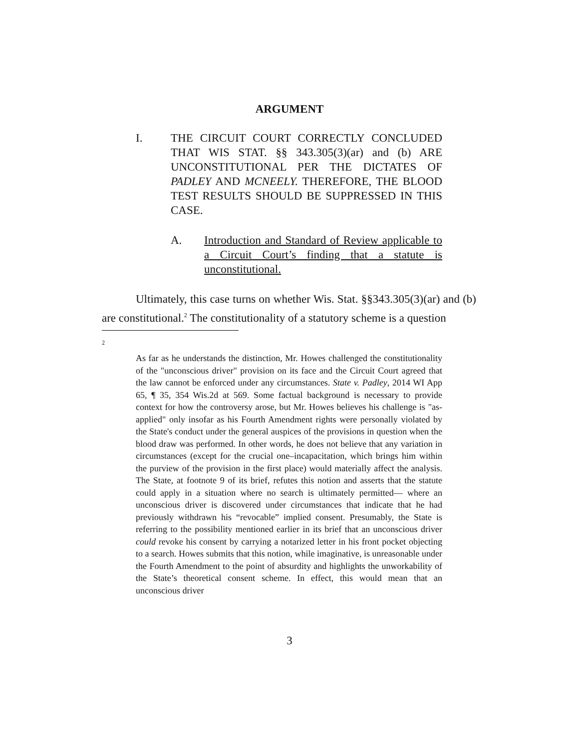ARGUMENT
I. THE CIRCUIT COURT CORRECTLY CONCLUDED THAT WIS STAT. §§ 343.305(3)(ar) and (b) ARE UNCONSTITUTIONAL PER THE DICTATES OF PADLEY AND MCNEELY. THEREFORE, THE BLOOD TEST RESULTS SHOULD BE SUPPRESSED IN THIS CASE.
A. Introduction and Standard of Review applicable to a Circuit Court’s finding that a statute is unconstitutional.
Ultimately, this case turns on whether Wis. Stat. §§343.305(3)(ar) and (b) are constitutional.<sup>2</sup> The constitutionality of a statutory scheme is a question
2
As far as he understands the distinction, Mr. Howes challenged the constitutionality of the "unconscious driver" provision on its face and the Circuit Court agreed that the law cannot be enforced under any circumstances. State v. Padley, 2014 WI App 65, ¶ 35, 354 Wis.2d at 569. Some factual background is necessary to provide context for how the controversy arose, but Mr. Howes believes his challenge is "as-applied" only insofar as his Fourth Amendment rights were personally violated by the State's conduct under the general auspices of the provisions in question when the blood draw was performed. In other words, he does not believe that any variation in circumstances (except for the crucial one–incapacitation, which brings him within the purview of the provision in the first place) would materially affect the analysis. The State, at footnote 9 of its brief, refutes this notion and asserts that the statute could apply in a situation where no search is ultimately permitted— where an unconscious driver is discovered under circumstances that indicate that he had previously withdrawn his “revocable” implied consent. Presumably, the State is referring to the possibility mentioned earlier in its brief that an unconscious driver could revoke his consent by carrying a notarized letter in his front pocket objecting to a search. Howes submits that this notion, while imaginative, is unreasonable under the Fourth Amendment to the point of absurdity and highlights the unworkability of the State’s theoretical consent scheme. In effect, this would mean that an unconscious driver
3